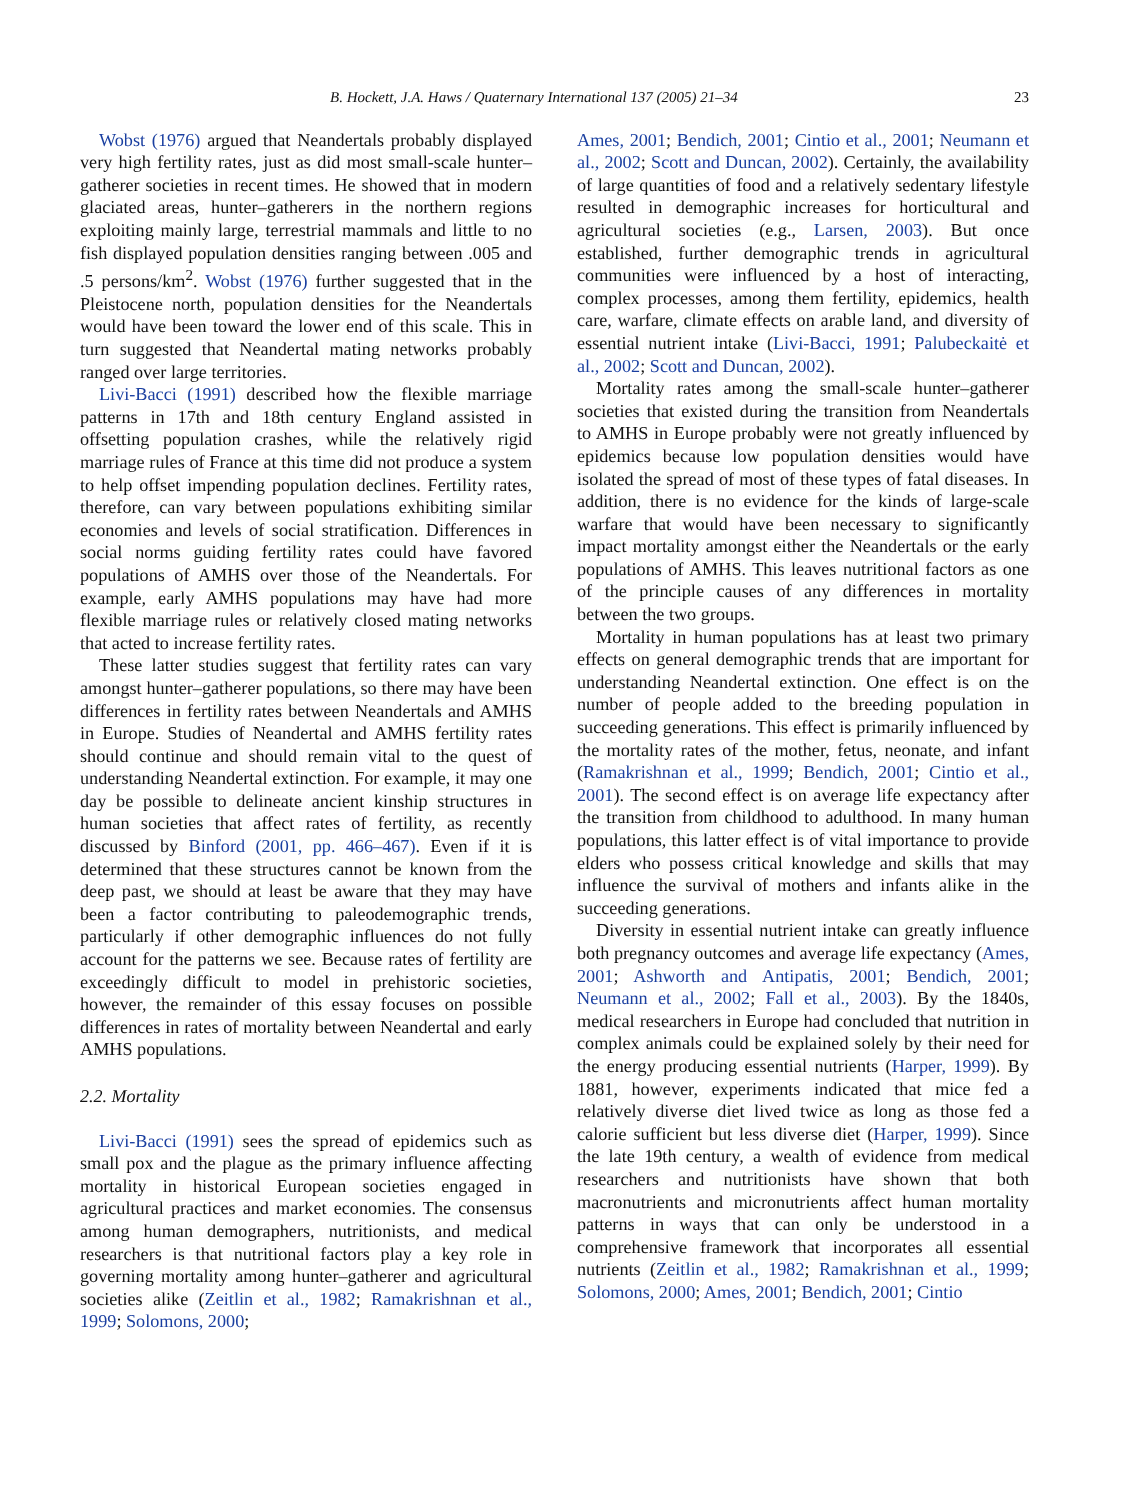B. Hockett, J.A. Haws / Quaternary International 137 (2005) 21–34 23
Wobst (1976) argued that Neandertals probably displayed very high fertility rates, just as did most small-scale hunter–gatherer societies in recent times. He showed that in modern glaciated areas, hunter–gatherers in the northern regions exploiting mainly large, terrestrial mammals and little to no fish displayed population densities ranging between .005 and .5 persons/km<sup>2</sup>. Wobst (1976) further suggested that in the Pleistocene north, population densities for the Neandertals would have been toward the lower end of this scale. This in turn suggested that Neandertal mating networks probably ranged over large territories.
Livi-Bacci (1991) described how the flexible marriage patterns in 17th and 18th century England assisted in offsetting population crashes, while the relatively rigid marriage rules of France at this time did not produce a system to help offset impending population declines. Fertility rates, therefore, can vary between populations exhibiting similar economies and levels of social stratification. Differences in social norms guiding fertility rates could have favored populations of AMHS over those of the Neandertals. For example, early AMHS populations may have had more flexible marriage rules or relatively closed mating networks that acted to increase fertility rates.
These latter studies suggest that fertility rates can vary amongst hunter–gatherer populations, so there may have been differences in fertility rates between Neandertals and AMHS in Europe. Studies of Neandertal and AMHS fertility rates should continue and should remain vital to the quest of understanding Neandertal extinction. For example, it may one day be possible to delineate ancient kinship structures in human societies that affect rates of fertility, as recently discussed by Binford (2001, pp. 466–467). Even if it is determined that these structures cannot be known from the deep past, we should at least be aware that they may have been a factor contributing to paleodemographic trends, particularly if other demographic influences do not fully account for the patterns we see. Because rates of fertility are exceedingly difficult to model in prehistoric societies, however, the remainder of this essay focuses on possible differences in rates of mortality between Neandertal and early AMHS populations.
2.2. Mortality
Livi-Bacci (1991) sees the spread of epidemics such as small pox and the plague as the primary influence affecting mortality in historical European societies engaged in agricultural practices and market economies. The consensus among human demographers, nutritionists, and medical researchers is that nutritional factors play a key role in governing mortality among hunter–gatherer and agricultural societies alike (Zeitlin et al., 1982; Ramakrishnan et al., 1999; Solomons, 2000;
Ames, 2001; Bendich, 2001; Cintio et al., 2001; Neumann et al., 2002; Scott and Duncan, 2002). Certainly, the availability of large quantities of food and a relatively sedentary lifestyle resulted in demographic increases for horticultural and agricultural societies (e.g., Larsen, 2003). But once established, further demographic trends in agricultural communities were influenced by a host of interacting, complex processes, among them fertility, epidemics, health care, warfare, climate effects on arable land, and diversity of essential nutrient intake (Livi-Bacci, 1991; Palubeckaitė et al., 2002; Scott and Duncan, 2002).
Mortality rates among the small-scale hunter–gatherer societies that existed during the transition from Neandertals to AMHS in Europe probably were not greatly influenced by epidemics because low population densities would have isolated the spread of most of these types of fatal diseases. In addition, there is no evidence for the kinds of large-scale warfare that would have been necessary to significantly impact mortality amongst either the Neandertals or the early populations of AMHS. This leaves nutritional factors as one of the principle causes of any differences in mortality between the two groups.
Mortality in human populations has at least two primary effects on general demographic trends that are important for understanding Neandertal extinction. One effect is on the number of people added to the breeding population in succeeding generations. This effect is primarily influenced by the mortality rates of the mother, fetus, neonate, and infant (Ramakrishnan et al., 1999; Bendich, 2001; Cintio et al., 2001). The second effect is on average life expectancy after the transition from childhood to adulthood. In many human populations, this latter effect is of vital importance to provide elders who possess critical knowledge and skills that may influence the survival of mothers and infants alike in the succeeding generations.
Diversity in essential nutrient intake can greatly influence both pregnancy outcomes and average life expectancy (Ames, 2001; Ashworth and Antipatis, 2001; Bendich, 2001; Neumann et al., 2002; Fall et al., 2003). By the 1840s, medical researchers in Europe had concluded that nutrition in complex animals could be explained solely by their need for the energy producing essential nutrients (Harper, 1999). By 1881, however, experiments indicated that mice fed a relatively diverse diet lived twice as long as those fed a calorie sufficient but less diverse diet (Harper, 1999). Since the late 19th century, a wealth of evidence from medical researchers and nutritionists have shown that both macronutrients and micronutrients affect human mortality patterns in ways that can only be understood in a comprehensive framework that incorporates all essential nutrients (Zeitlin et al., 1982; Ramakrishnan et al., 1999; Solomons, 2000; Ames, 2001; Bendich, 2001; Cintio